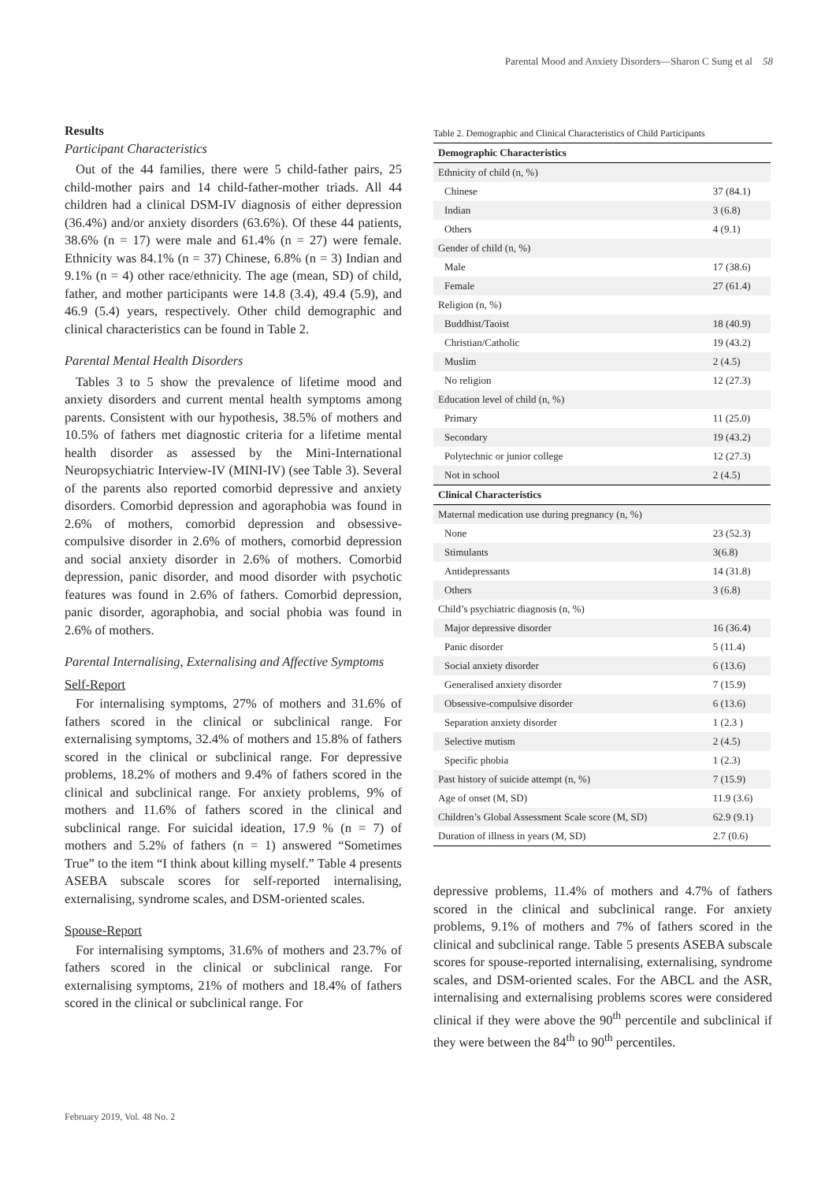Parental Mood and Anxiety Disorders—Sharon C Sung et al 58
Results
Participant Characteristics
Out of the 44 families, there were 5 child-father pairs, 25 child-mother pairs and 14 child-father-mother triads. All 44 children had a clinical DSM-IV diagnosis of either depression (36.4%) and/or anxiety disorders (63.6%). Of these 44 patients, 38.6% (n = 17) were male and 61.4% (n = 27) were female. Ethnicity was 84.1% (n = 37) Chinese, 6.8% (n = 3) Indian and 9.1% (n = 4) other race/ethnicity. The age (mean, SD) of child, father, and mother participants were 14.8 (3.4), 49.4 (5.9), and 46.9 (5.4) years, respectively. Other child demographic and clinical characteristics can be found in Table 2.
Parental Mental Health Disorders
Tables 3 to 5 show the prevalence of lifetime mood and anxiety disorders and current mental health symptoms among parents. Consistent with our hypothesis, 38.5% of mothers and 10.5% of fathers met diagnostic criteria for a lifetime mental health disorder as assessed by the Mini-International Neuropsychiatric Interview-IV (MINI-IV) (see Table 3). Several of the parents also reported comorbid depressive and anxiety disorders. Comorbid depression and agoraphobia was found in 2.6% of mothers, comorbid depression and obsessive-compulsive disorder in 2.6% of mothers, comorbid depression and social anxiety disorder in 2.6% of mothers. Comorbid depression, panic disorder, and mood disorder with psychotic features was found in 2.6% of fathers. Comorbid depression, panic disorder, agoraphobia, and social phobia was found in 2.6% of mothers.
Parental Internalising, Externalising and Affective Symptoms
Self-Report
For internalising symptoms, 27% of mothers and 31.6% of fathers scored in the clinical or subclinical range. For externalising symptoms, 32.4% of mothers and 15.8% of fathers scored in the clinical or subclinical range. For depressive problems, 18.2% of mothers and 9.4% of fathers scored in the clinical and subclinical range. For anxiety problems, 9% of mothers and 11.6% of fathers scored in the clinical and subclinical range. For suicidal ideation, 17.9 % (n = 7) of mothers and 5.2% of fathers (n = 1) answered “Sometimes True” to the item “I think about killing myself.” Table 4 presents ASEBA subscale scores for self-reported internalising, externalising, syndrome scales, and DSM-oriented scales.
Spouse-Report
For internalising symptoms, 31.6% of mothers and 23.7% of fathers scored in the clinical or subclinical range. For externalising symptoms, 21% of mothers and 18.4% of fathers scored in the clinical or subclinical range. For
Table 2. Demographic and Clinical Characteristics of Child Participants
| Demographic Characteristics | |
| Ethnicity of child (n, %) | |
| Chinese | 37 (84.1) |
| Indian | 3 (6.8) |
| Others | 4 (9.1) |
| Gender of child (n, %) | |
| Male | 17 (38.6) |
| Female | 27 (61.4) |
| Religion (n, %) | |
| Buddhist/Taoist | 18 (40.9) |
| Christian/Catholic | 19 (43.2) |
| Muslim | 2 (4.5) |
| No religion | 12 (27.3) |
| Education level of child (n, %) | |
| Primary | 11 (25.0) |
| Secondary | 19 (43.2) |
| Polytechnic or junior college | 12 (27.3) |
| Not in school | 2 (4.5) |
| Clinical Characteristics | |
| Maternal medication use during pregnancy (n, %) | |
| None | 23 (52.3) |
| Stimulants | 3(6.8) |
| Antidepressants | 14 (31.8) |
| Others | 3 (6.8) |
| Child’s psychiatric diagnosis (n, %) | |
| Major depressive disorder | 16 (36.4) |
| Panic disorder | 5 (11.4) |
| Social anxiety disorder | 6 (13.6) |
| Generalised anxiety disorder | 7 (15.9) |
| Obsessive-compulsive disorder | 6 (13.6) |
| Separation anxiety disorder | 1 (2.3 ) |
| Selective mutism | 2 (4.5) |
| Specific phobia | 1 (2.3) |
| Past history of suicide attempt (n, %) | 7 (15.9) |
| Age of onset (M, SD) | 11.9 (3.6) |
| Children’s Global Assessment Scale score (M, SD) | 62.9 (9.1) |
| Duration of illness in years (M, SD) | 2.7 (0.6) |
depressive problems, 11.4% of mothers and 4.7% of fathers scored in the clinical and subclinical range. For anxiety problems, 9.1% of mothers and 7% of fathers scored in the clinical and subclinical range. Table 5 presents ASEBA subscale scores for spouse-reported internalising, externalising, syndrome scales, and DSM-oriented scales. For the ABCL and the ASR, internalising and externalising problems scores were considered clinical if they were above the 90<sup>th</sup> percentile and subclinical if they were between the 84<sup>th</sup> to 90<sup>th</sup> percentiles.
February 2019, Vol. 48 No. 2